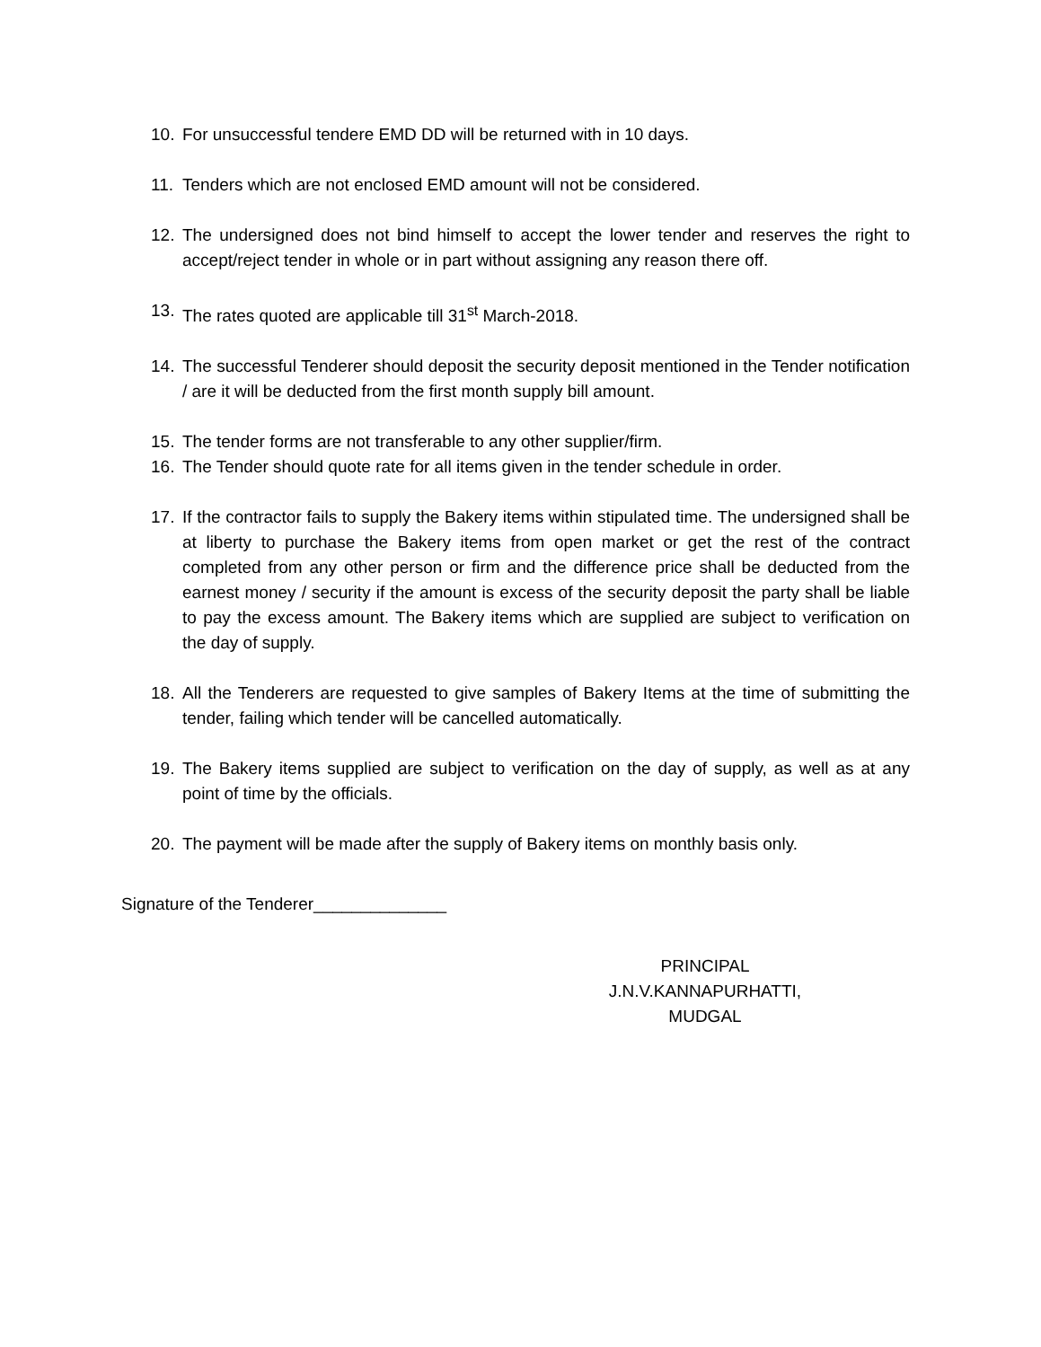10. For unsuccessful tendere EMD DD will be returned with in 10 days.
11. Tenders which are not enclosed EMD amount will not be considered.
12. The undersigned does not bind himself to accept the lower tender and reserves the right to accept/reject tender in whole or in part without assigning any reason there off.
13. The rates quoted are applicable till 31<sup>st</sup> March-2018.
14. The successful Tenderer should deposit the security deposit mentioned in the Tender notification / are it will be deducted from the first month supply bill amount.
15. The tender forms are not transferable to any other supplier/firm.
16. The Tender should quote rate for all items given in the tender schedule in order.
17. If the contractor fails to supply the Bakery items within stipulated time. The undersigned shall be at liberty to purchase the Bakery items from open market or get the rest of the contract completed from any other person or firm and the difference price shall be deducted from the earnest money / security if the amount is excess of the security deposit the party shall be liable to pay the excess amount. The Bakery items which are supplied are subject to verification on the day of supply.
18. All the Tenderers are requested to give samples of Bakery Items at the time of submitting the tender, failing which tender will be cancelled automatically.
19. The Bakery items supplied are subject to verification on the day of supply, as well as at any point of time by the officials.
20. The payment will be made after the supply of Bakery items on monthly basis only.
Signature of the Tenderer______________
PRINCIPAL
J.N.V.KANNAPURHATTI,
MUDGAL